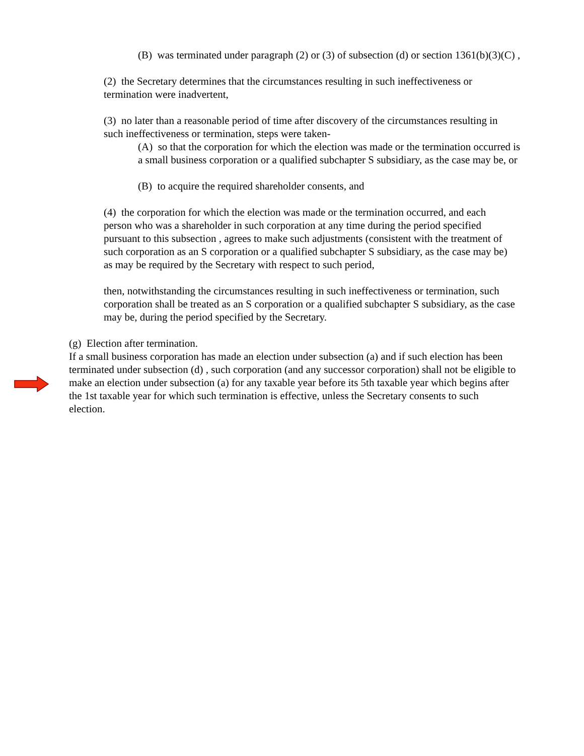(B) was terminated under paragraph (2) or (3) of subsection (d) or section 1361(b)(3)(C) ,
(2) the Secretary determines that the circumstances resulting in such ineffectiveness or termination were inadvertent,
(3) no later than a reasonable period of time after discovery of the circumstances resulting in such ineffectiveness or termination, steps were taken-
(A) so that the corporation for which the election was made or the termination occurred is a small business corporation or a qualified subchapter S subsidiary, as the case may be, or
(B) to acquire the required shareholder consents, and
(4) the corporation for which the election was made or the termination occurred, and each person who was a shareholder in such corporation at any time during the period specified pursuant to this subsection , agrees to make such adjustments (consistent with the treatment of such corporation as an S corporation or a qualified subchapter S subsidiary, as the case may be) as may be required by the Secretary with respect to such period,
then, notwithstanding the circumstances resulting in such ineffectiveness or termination, such corporation shall be treated as an S corporation or a qualified subchapter S subsidiary, as the case may be, during the period specified by the Secretary.
(g) Election after termination.
If a small business corporation has made an election under subsection (a) and if such election has been terminated under subsection (d) , such corporation (and any successor corporation) shall not be eligible to make an election under subsection (a) for any taxable year before its 5th taxable year which begins after the 1st taxable year for which such termination is effective, unless the Secretary consents to such election.